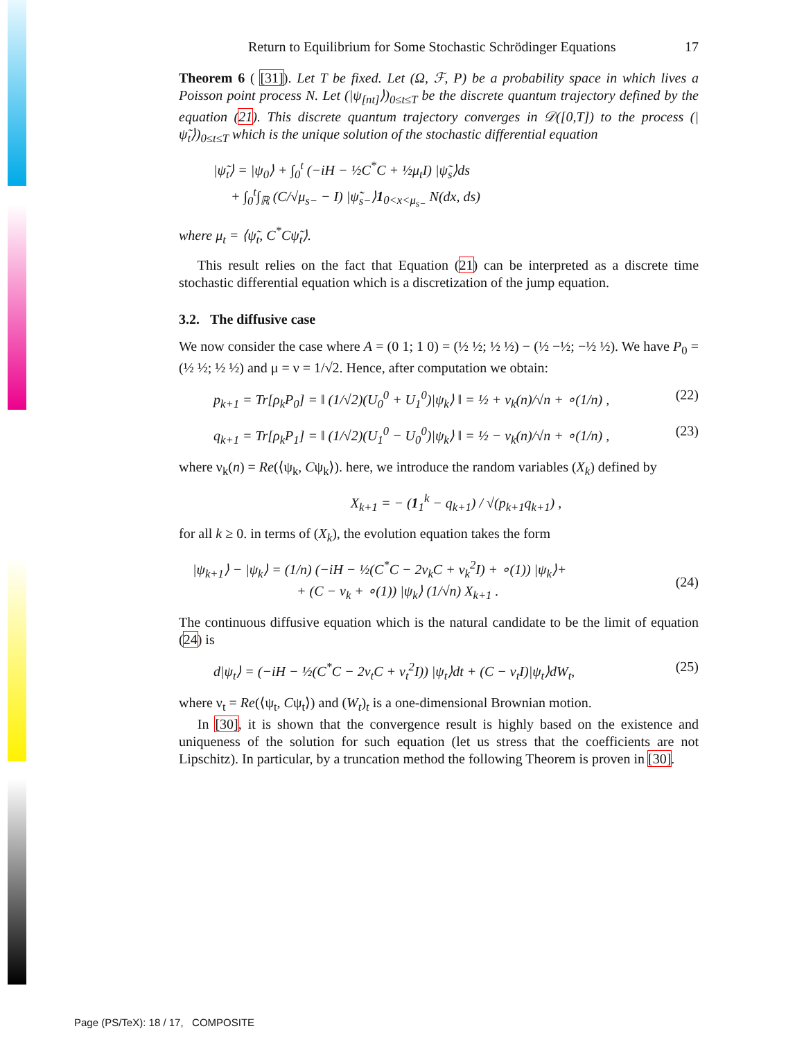Return to Equilibrium for Some Stochastic Schrödinger Equations 17
Theorem 6 ( [31]). Let T be fixed. Let (Ω, ℱ, P) be a probability space in which lives a Poisson point process N. Let (|ψ<sub>[nt]</sub>⟩)<sub>0≤t≤T</sub> be the discrete quantum trajectory defined by the equation (21). This discrete quantum trajectory converges in 𝒟([0,T]) to the process (|ψ̃<sub>t</sub>⟩)<sub>0≤t≤T</sub> which is the unique solution of the stochastic differential equation
|ψ̃<sub>t</sub>⟩ = |ψ<sub>0</sub>⟩ + ∫<sub>0</sub><sup>t</sup> (−iH − ½C<sup>*</sup>C + ½μ<sub>t</sub>I) |ψ̃<sub>s</sub>⟩ds
+ ∫<sub>0</sub><sup>t</sup>∫<sub>ℝ</sub> (C/√μ<sub>s−</sub> − I) |ψ̃<sub>s−</sub>⟩1<sub>0<x<μ<sub>s−</sub></sub> N(dx, ds)
where μ<sub>t</sub> = ⟨ψ̃<sub>t</sub>, C<sup>*</sup>Cψ̃<sub>t</sub>⟩.
This result relies on the fact that Equation (21) can be interpreted as a discrete time stochastic differential equation which is a discretization of the jump equation.
3.2. The diffusive case
We now consider the case where A = (0 1; 1 0) = (½ ½; ½ ½) − (½ −½; −½ ½). We have P<sub>0</sub> = (½ ½; ½ ½) and μ = ν = 1/√2. Hence, after computation we obtain:
p<sub>k+1</sub> = Tr[ρ<sub>k</sub>P<sub>0</sub>] = ‖ (1/√2)(U<sub>0</sub><sup>0</sup> + U<sub>1</sub><sup>0</sup>)|ψ<sub>k</sub>⟩ ‖ = ½ + ν<sub>k</sub>(n)/√n + ∘(1/n) , (22)
q<sub>k+1</sub> = Tr[ρ<sub>k</sub>P<sub>1</sub>] = ‖ (1/√2)(U<sub>1</sub><sup>0</sup> − U<sub>0</sub><sup>0</sup>)|ψ<sub>k</sub>⟩ ‖ = ½ − ν<sub>k</sub>(n)/√n + ∘(1/n) , (23)
where ν<sub>k</sub>(n) = Re(⟨ψ<sub>k</sub>, Cψ<sub>k</sub>⟩). here, we introduce the random variables (X<sub>k</sub>) defined by
X<sub>k+1</sub> = − (1<sub>1</sub><sup>k</sup> − q<sub>k+1</sub>) / √(p<sub>k+1</sub>q<sub>k+1</sub>) ,
for all k ≥ 0. in terms of (X<sub>k</sub>), the evolution equation takes the form
|ψ<sub>k+1</sub>⟩ − |ψ<sub>k</sub>⟩ = (1/n) (−iH − ½(C<sup>*</sup>C − 2ν<sub>k</sub>C + ν<sub>k</sub><sup>2</sup>I) + ∘(1)) |ψ<sub>k</sub>⟩+
+ (C − ν<sub>k</sub> + ∘(1)) |ψ<sub>k</sub>⟩ (1/√n) X<sub>k+1</sub> .
(24)
The continuous diffusive equation which is the natural candidate to be the limit of equation (24) is
d|ψ<sub>t</sub>⟩ = (−iH − ½(C<sup>*</sup>C − 2ν<sub>t</sub>C + ν<sub>t</sub><sup>2</sup>I)) |ψ<sub>t</sub>⟩dt + (C − ν<sub>t</sub>I)|ψ<sub>t</sub>⟩dW<sub>t</sub>, (25)
where ν<sub>t</sub> = Re(⟨ψ<sub>t</sub>, Cψ<sub>t</sub>⟩) and (W<sub>t</sub>)<sub>t</sub> is a one-dimensional Brownian motion.
In [30], it is shown that the convergence result is highly based on the existence and uniqueness of the solution for such equation (let us stress that the coefficients are not Lipschitz). In particular, by a truncation method the following Theorem is proven in [30].
Page (PS/TeX): 18 / 17, COMPOSITE